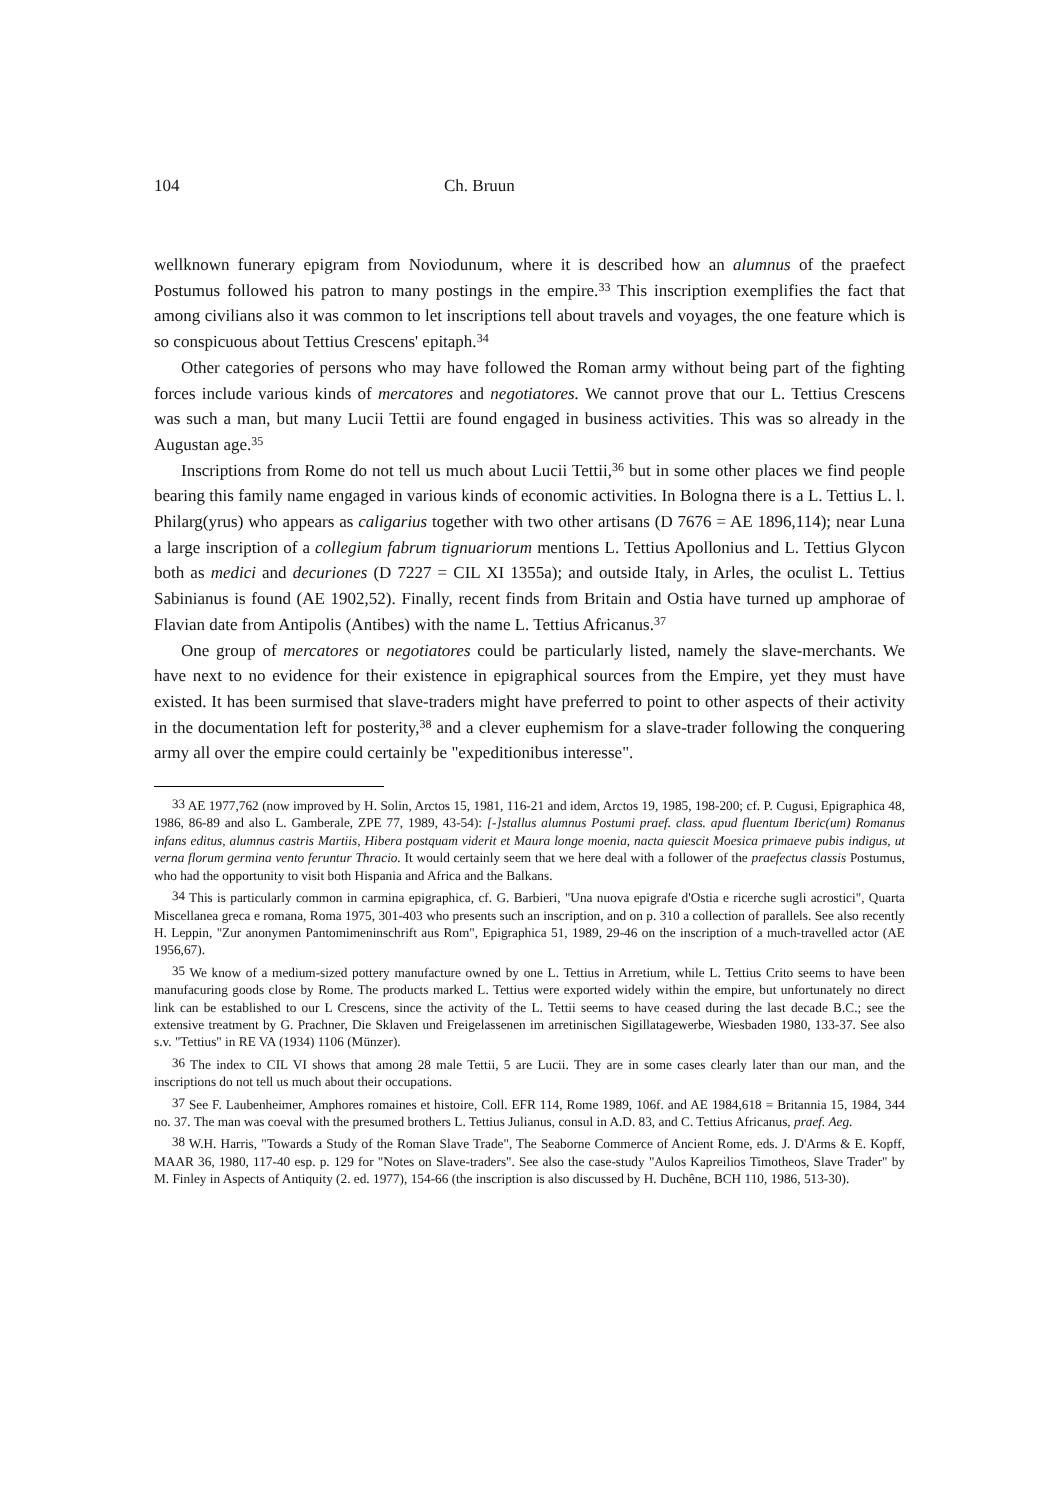104 Ch. Bruun
wellknown funerary epigram from Noviodunum, where it is described how an alumnus of the praefect Postumus followed his patron to many postings in the empire.<sup>33</sup> This inscription exemplifies the fact that among civilians also it was common to let inscriptions tell about travels and voyages, the one feature which is so conspicuous about Tettius Crescens' epitaph.<sup>34</sup>
Other categories of persons who may have followed the Roman army without being part of the fighting forces include various kinds of mercatores and negotiatores. We cannot prove that our L. Tettius Crescens was such a man, but many Lucii Tettii are found engaged in business activities. This was so already in the Augustan age.<sup>35</sup>
Inscriptions from Rome do not tell us much about Lucii Tettii,<sup>36</sup> but in some other places we find people bearing this family name engaged in various kinds of economic activities. In Bologna there is a L. Tettius L. l. Philarg(yrus) who appears as caligarius together with two other artisans (D 7676 = AE 1896,114); near Luna a large inscription of a collegium fabrum tignuariorum mentions L. Tettius Apollonius and L. Tettius Glycon both as medici and decuriones (D 7227 = CIL XI 1355a); and outside Italy, in Arles, the oculist L. Tettius Sabinianus is found (AE 1902,52). Finally, recent finds from Britain and Ostia have turned up amphorae of Flavian date from Antipolis (Antibes) with the name L. Tettius Africanus.<sup>37</sup>
One group of mercatores or negotiatores could be particularly listed, namely the slave-merchants. We have next to no evidence for their existence in epigraphical sources from the Empire, yet they must have existed. It has been surmised that slave-traders might have preferred to point to other aspects of their activity in the documentation left for posterity,<sup>38</sup> and a clever euphemism for a slave-trader following the conquering army all over the empire could certainly be "expeditionibus interesse".
33 AE 1977,762 (now improved by H. Solin, Arctos 15, 1981, 116-21 and idem, Arctos 19, 1985, 198-200; cf. P. Cugusi, Epigraphica 48, 1986, 86-89 and also L. Gamberale, ZPE 77, 1989, 43-54): [-]stallus alumnus Postumi praef. class. apud fluentum Iberic(um) Romanus infans editus, alumnus castris Martiis, Hibera postquam viderit et Maura longe moenia, nacta quiescit Moesica primaeve pubis indigus, ut verna florum germina vento feruntur Thracio. It would certainly seem that we here deal with a follower of the praefectus classis Postumus, who had the opportunity to visit both Hispania and Africa and the Balkans.
34 This is particularly common in carmina epigraphica, cf. G. Barbieri, "Una nuova epigrafe d'Ostia e ricerche sugli acrostici", Quarta Miscellanea greca e romana, Roma 1975, 301-403 who presents such an inscription, and on p. 310 a collection of parallels. See also recently H. Leppin, "Zur anonymen Pantomimeninschrift aus Rom", Epigraphica 51, 1989, 29-46 on the inscription of a much-travelled actor (AE 1956,67).
35 We know of a medium-sized pottery manufacture owned by one L. Tettius in Arretium, while L. Tettius Crito seems to have been manufacuring goods close by Rome. The products marked L. Tettius were exported widely within the empire, but unfortunately no direct link can be established to our L Crescens, since the activity of the L. Tettii seems to have ceased during the last decade B.C.; see the extensive treatment by G. Prachner, Die Sklaven und Freigelassenen im arretinischen Sigillatagewerbe, Wiesbaden 1980, 133-37. See also s.v. "Tettius" in RE VA (1934) 1106 (Münzer).
36 The index to CIL VI shows that among 28 male Tettii, 5 are Lucii. They are in some cases clearly later than our man, and the inscriptions do not tell us much about their occupations.
37 See F. Laubenheimer, Amphores romaines et histoire, Coll. EFR 114, Rome 1989, 106f. and AE 1984,618 = Britannia 15, 1984, 344 no. 37. The man was coeval with the presumed brothers L. Tettius Julianus, consul in A.D. 83, and C. Tettius Africanus, praef. Aeg.
38 W.H. Harris, "Towards a Study of the Roman Slave Trade", The Seaborne Commerce of Ancient Rome, eds. J. D'Arms & E. Kopff, MAAR 36, 1980, 117-40 esp. p. 129 for "Notes on Slave-traders". See also the case-study "Aulos Kapreilios Timotheos, Slave Trader" by M. Finley in Aspects of Antiquity (2. ed. 1977), 154-66 (the inscription is also discussed by H. Duchêne, BCH 110, 1986, 513-30).